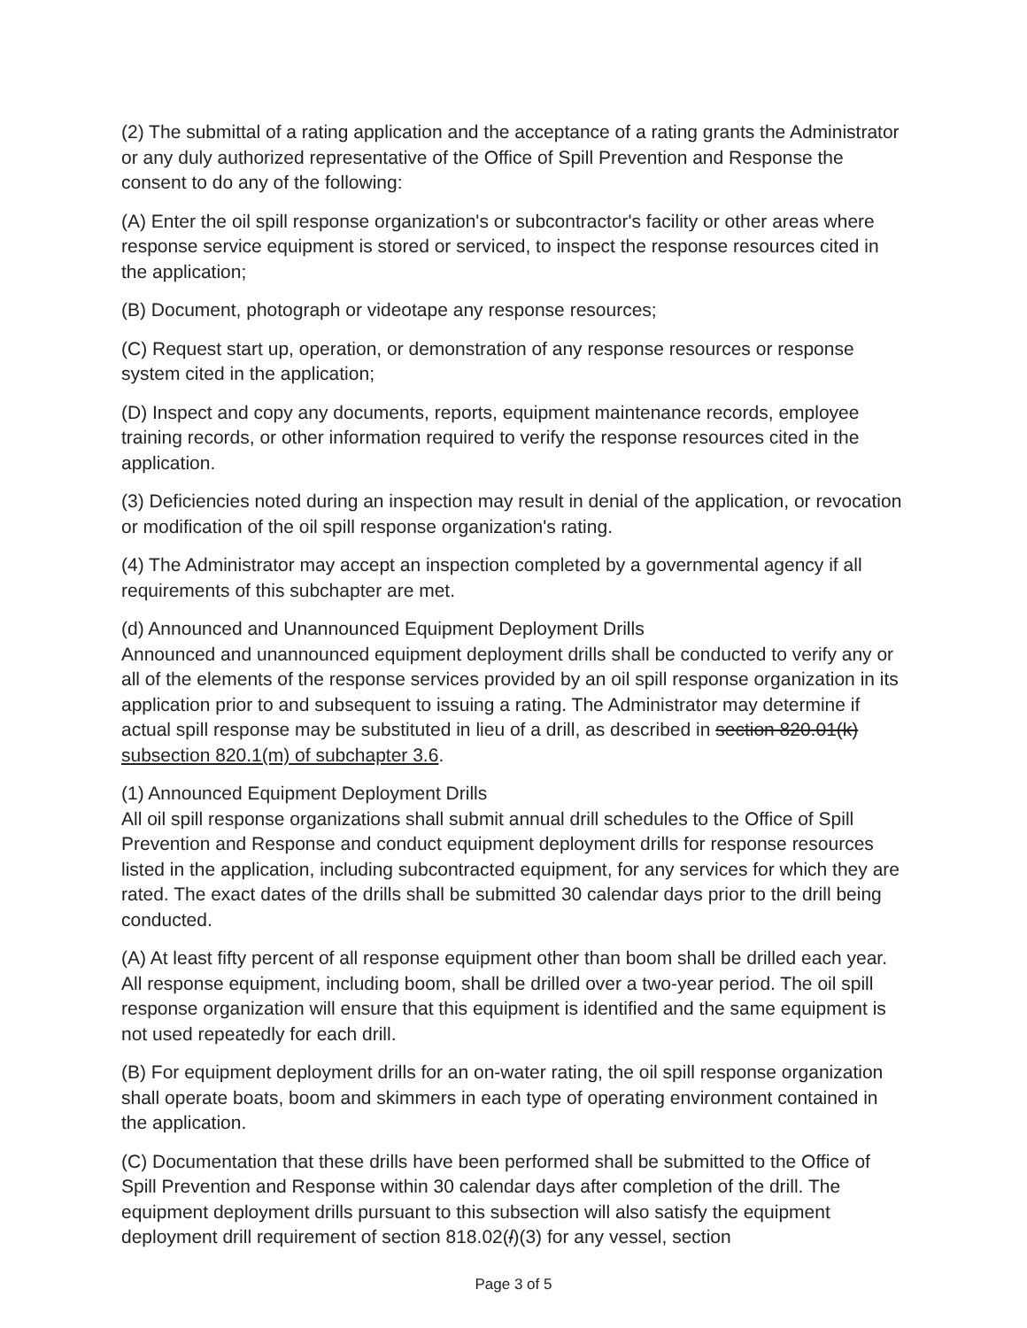(2) The submittal of a rating application and the acceptance of a rating grants the Administrator or any duly authorized representative of the Office of Spill Prevention and Response the consent to do any of the following:
(A) Enter the oil spill response organization's or subcontractor's facility or other areas where response service equipment is stored or serviced, to inspect the response resources cited in the application;
(B) Document, photograph or videotape any response resources;
(C) Request start up, operation, or demonstration of any response resources or response system cited in the application;
(D) Inspect and copy any documents, reports, equipment maintenance records, employee training records, or other information required to verify the response resources cited in the application.
(3) Deficiencies noted during an inspection may result in denial of the application, or revocation or modification of the oil spill response organization's rating.
(4) The Administrator may accept an inspection completed by a governmental agency if all requirements of this subchapter are met.
(d) Announced and Unannounced Equipment Deployment Drills
Announced and unannounced equipment deployment drills shall be conducted to verify any or all of the elements of the response services provided by an oil spill response organization in its application prior to and subsequent to issuing a rating. The Administrator may determine if actual spill response may be substituted in lieu of a drill, as described in section 820.01(k) subsection 820.1(m) of subchapter 3.6.
(1) Announced Equipment Deployment Drills
All oil spill response organizations shall submit annual drill schedules to the Office of Spill Prevention and Response and conduct equipment deployment drills for response resources listed in the application, including subcontracted equipment, for any services for which they are rated. The exact dates of the drills shall be submitted 30 calendar days prior to the drill being conducted.
(A) At least fifty percent of all response equipment other than boom shall be drilled each year. All response equipment, including boom, shall be drilled over a two-year period. The oil spill response organization will ensure that this equipment is identified and the same equipment is not used repeatedly for each drill.
(B) For equipment deployment drills for an on-water rating, the oil spill response organization shall operate boats, boom and skimmers in each type of operating environment contained in the application.
(C) Documentation that these drills have been performed shall be submitted to the Office of Spill Prevention and Response within 30 calendar days after completion of the drill. The equipment deployment drills pursuant to this subsection will also satisfy the equipment deployment drill requirement of section 818.02(l)(3) for any vessel, section
Page 3 of 5